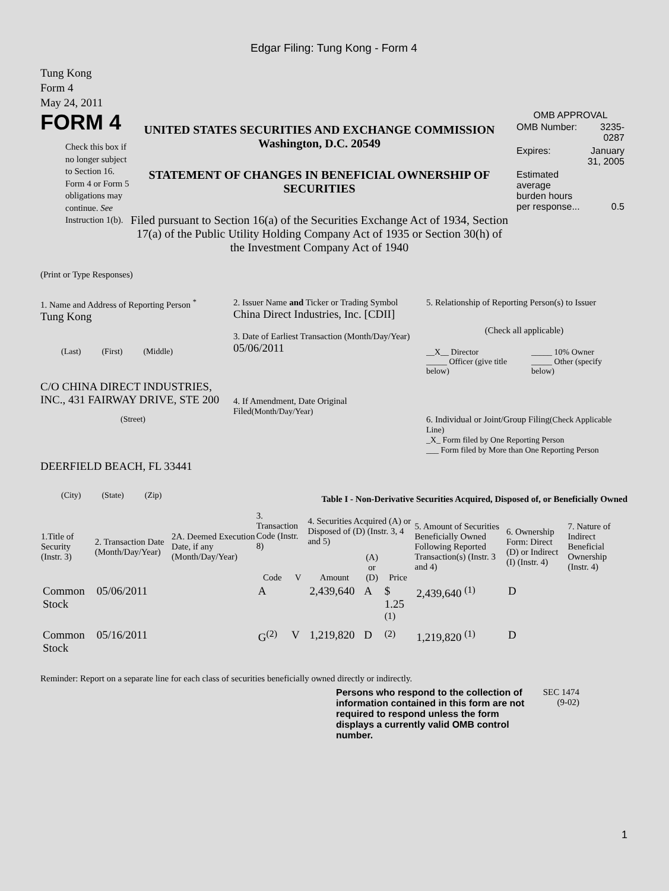Edgar Filing: Tung Kong - Form 4
Tung Kong
Form 4
May 24, 2011
FORM 4
Check this box if no longer subject to Section 16. Form 4 or Form 5 obligations may continue. See Instruction 1(b).
UNITED STATES SECURITIES AND EXCHANGE COMMISSION
Washington, D.C. 20549
STATEMENT OF CHANGES IN BENEFICIAL OWNERSHIP OF SECURITIES
Filed pursuant to Section 16(a) of the Securities Exchange Act of 1934, Section 17(a) of the Public Utility Holding Company Act of 1935 or Section 30(h) of the Investment Company Act of 1940
OMB APPROVAL
| OMB Number: | 3235-0287 |
| Expires: | January 31, 2005 |
| Estimated average burden hours per response... | 0.5 |
(Print or Type Responses)
1. Name and Address of Reporting Person <sup>*</sup>
Tung Kong
(Last) (First) (Middle)
C/O CHINA DIRECT INDUSTRIES, INC., 431 FAIRWAY DRIVE, STE 200
(Street)
DEERFIELD BEACH, FL 33441
(City) (State) (Zip)
2. Issuer Name and Ticker or Trading Symbol
China Direct Industries, Inc. [CDII]
3. Date of Earliest Transaction (Month/Day/Year)
05/06/2011
4. If Amendment, Date Original Filed(Month/Day/Year)
5. Relationship of Reporting Person(s) to Issuer
(Check all applicable)
| __X__ Director _____ Officer (give title below) | _____ 10% Owner _____ Other (specify below) |
6. Individual or Joint/Group Filing(Check Applicable Line)
_X_ Form filed by One Reporting Person
___ Form filed by More than One Reporting Person
Table I - Non-Derivative Securities Acquired, Disposed of, or Beneficially Owned
| 1.Title of Security (Instr. 3) | 2. Transaction Date (Month/Day/Year) | 2A. Deemed Execution Date, if any (Month/Day/Year) | 3. Transaction Code (Instr. 8) | | 4. Securities Acquired (A) or Disposed of (D) (Instr. 3, 4 and 5) | | | 5. Amount of Securities Beneficially Owned Following Reported Transaction(s) (Instr. 3 and 4) | 6. Ownership Form: Direct (D) or Indirect (I) (Instr. 4) | 7. Nature of Indirect Beneficial Ownership (Instr. 4) |
| --- | --- | --- | --- | --- | --- | --- | --- | --- | --- | --- |
| | | | Code | V | Amount | (A) or (D) | Price | | | |
| Common Stock | 05/06/2011 | | A | | 2,439,640 | A | $ 1.25 <sup>(1)</sup> | 2,439,640 <sup>(1)</sup> | D | |
| Common Stock | 05/16/2011 | | G<sup>(2)</sup> | V | 1,219,820 | D | <sup>(2)</sup> | 1,219,820 <sup>(1)</sup> | D | |
Reminder: Report on a separate line for each class of securities beneficially owned directly or indirectly.
Persons who respond to the collection of information contained in this form are not required to respond unless the form displays a currently valid OMB control number.
SEC 1474 (9-02)
1